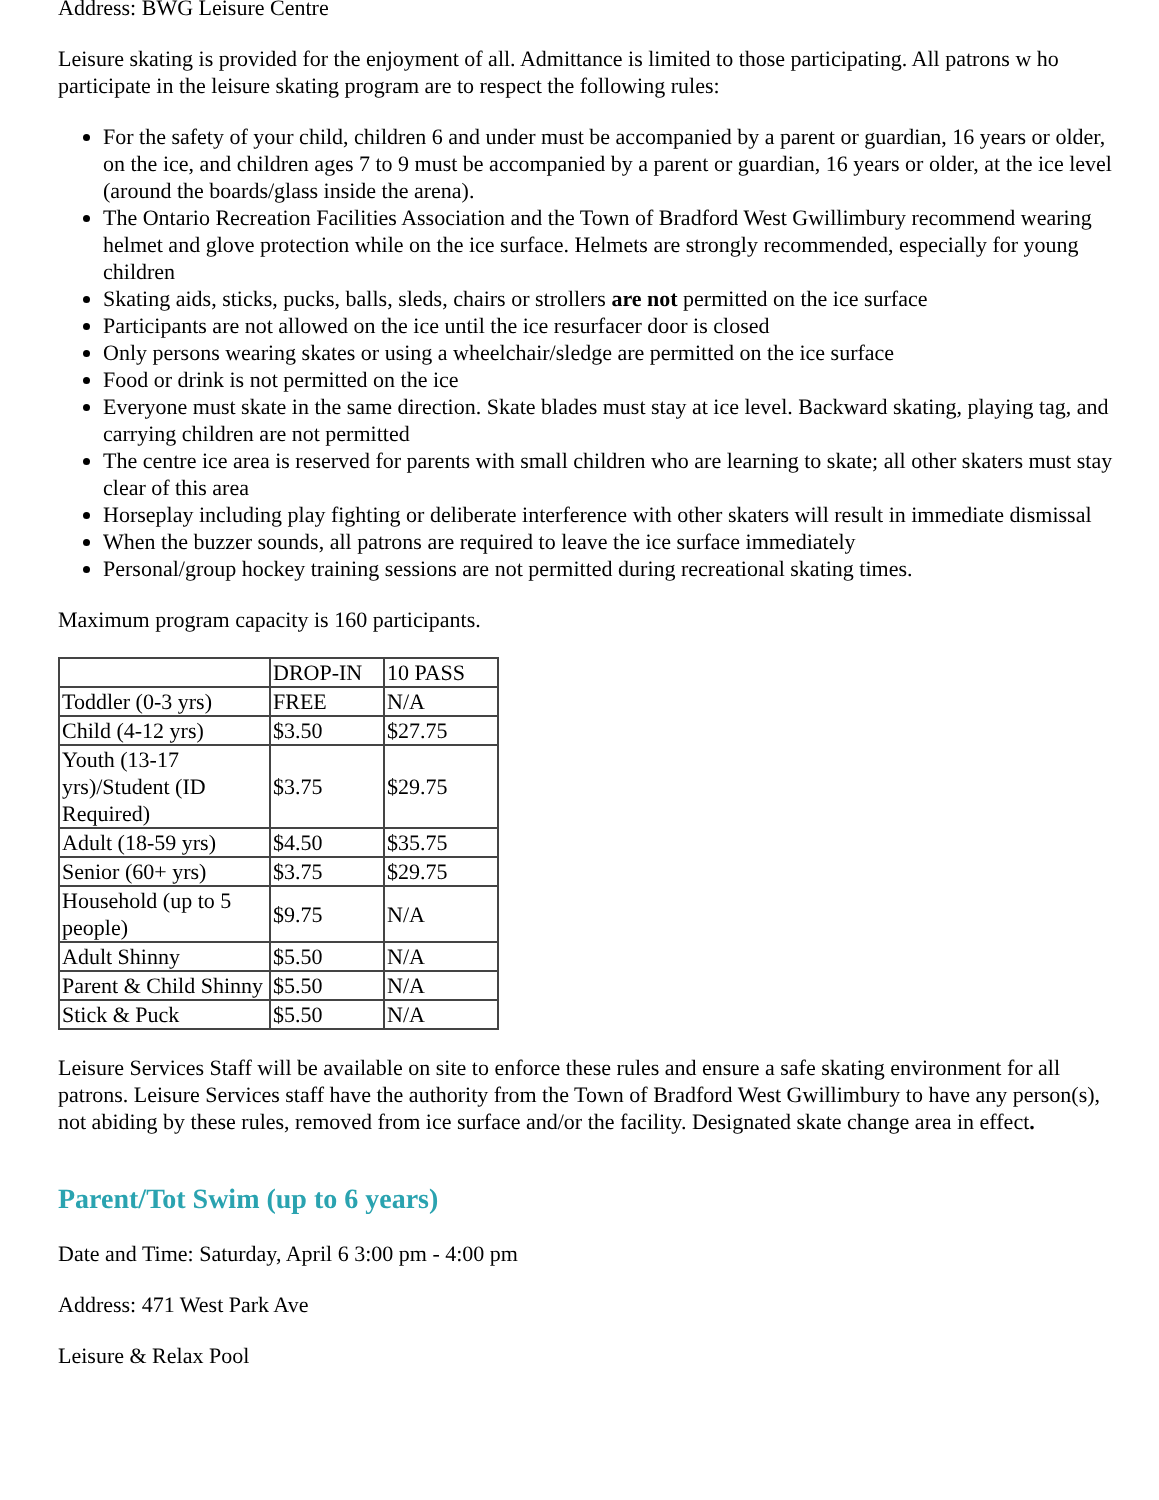Address: BWG Leisure Centre
Leisure skating is provided for the enjoyment of all. Admittance is limited to those participating. All patrons w ho participate in the leisure skating program are to respect the following rules:
For the safety of your child, children 6 and under must be accompanied by a parent or guardian, 16 years or older, on the ice, and children ages 7 to 9 must be accompanied by a parent or guardian, 16 years or older, at the ice level (around the boards/glass inside the arena).
The Ontario Recreation Facilities Association and the Town of Bradford West Gwillimbury recommend wearing helmet and glove protection while on the ice surface. Helmets are strongly recommended, especially for young children
Skating aids, sticks, pucks, balls, sleds, chairs or strollers are not permitted on the ice surface
Participants are not allowed on the ice until the ice resurfacer door is closed
Only persons wearing skates or using a wheelchair/sledge are permitted on the ice surface
Food or drink is not permitted on the ice
Everyone must skate in the same direction. Skate blades must stay at ice level. Backward skating, playing tag, and carrying children are not permitted
The centre ice area is reserved for parents with small children who are learning to skate; all other skaters must stay clear of this area
Horseplay including play fighting or deliberate interference with other skaters will result in immediate dismissal
When the buzzer sounds, all patrons are required to leave the ice surface immediately
Personal/group hockey training sessions are not permitted during recreational skating times.
Maximum program capacity is 160 participants.
| | DROP-IN | 10 PASS |
| Toddler (0-3 yrs) | FREE | N/A |
| Child (4-12 yrs) | $3.50 | $27.75 |
| Youth (13-17 yrs)/Student (ID Required) | $3.75 | $29.75 |
| Adult (18-59 yrs) | $4.50 | $35.75 |
| Senior (60+ yrs) | $3.75 | $29.75 |
| Household (up to 5 people) | $9.75 | N/A |
| Adult Shinny | $5.50 | N/A |
| Parent & Child Shinny | $5.50 | N/A |
| Stick & Puck | $5.50 | N/A |
Leisure Services Staff will be available on site to enforce these rules and ensure a safe skating environment for all patrons. Leisure Services staff have the authority from the Town of Bradford West Gwillimbury to have any person(s), not abiding by these rules, removed from ice surface and/or the facility. Designated skate change area in effect.
Parent/Tot Swim (up to 6 years)
Date and Time: Saturday, April 6 3:00 pm - 4:00 pm
Address: 471 West Park Ave
Leisure & Relax Pool